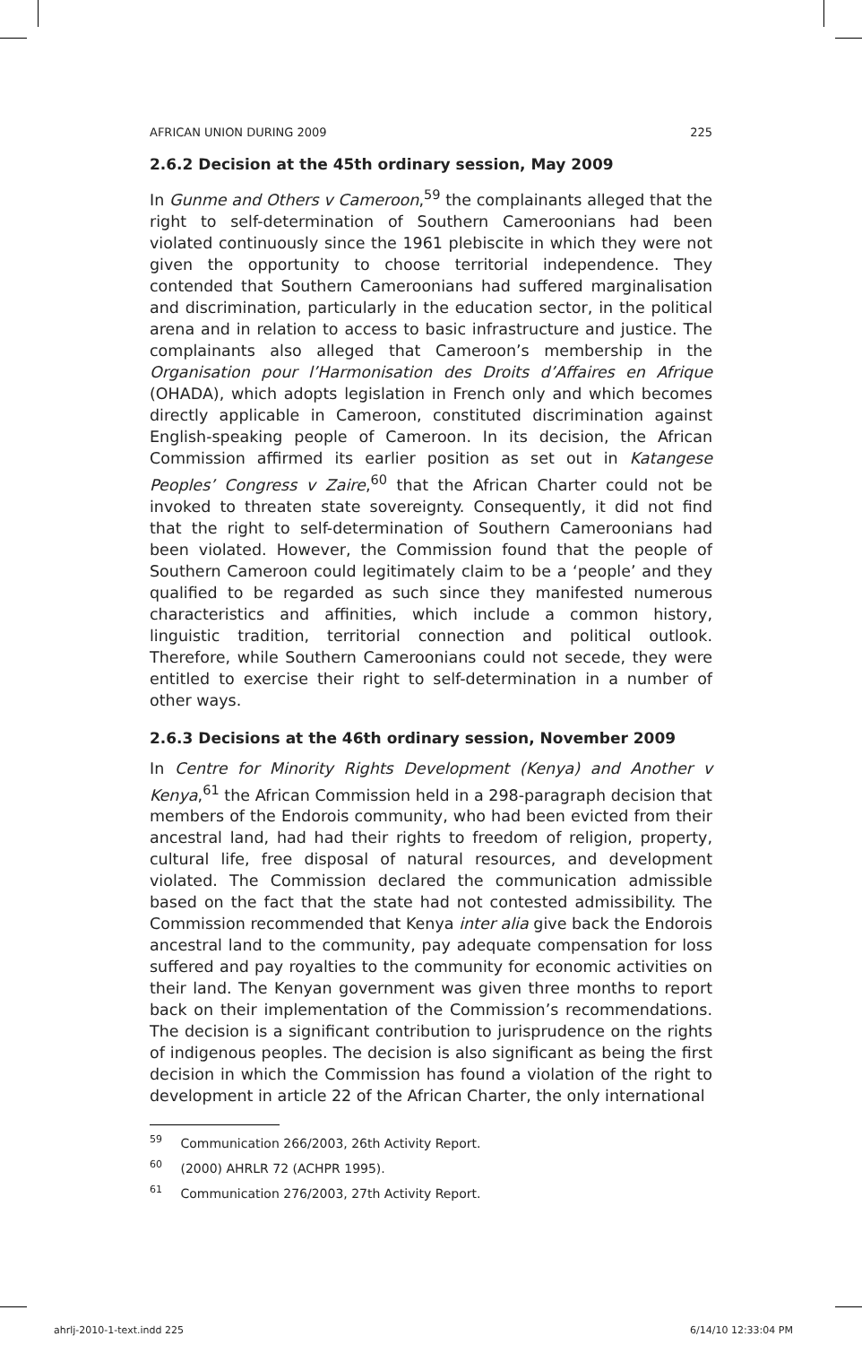AFRICAN UNION DURING 2009 225
2.6.2 Decision at the 45th ordinary session, May 2009
In Gunme and Others v Cameroon,<sup>59</sup> the complainants alleged that the right to self-determination of Southern Cameroonians had been violated continuously since the 1961 plebiscite in which they were not given the opportunity to choose territorial independence. They contended that Southern Cameroonians had suffered marginalisation and discrimination, particularly in the education sector, in the political arena and in relation to access to basic infrastructure and justice. The complainants also alleged that Cameroon’s membership in the Organisation pour l’Harmonisation des Droits d’Affaires en Afrique (OHADA), which adopts legislation in French only and which becomes directly applicable in Cameroon, constituted discrimination against English-speaking people of Cameroon. In its decision, the African Commission affirmed its earlier position as set out in Katangese Peoples’ Congress v Zaire,<sup>60</sup> that the African Charter could not be invoked to threaten state sovereignty. Consequently, it did not find that the right to self-determination of Southern Cameroonians had been violated. However, the Commission found that the people of Southern Cameroon could legitimately claim to be a ‘people’ and they qualified to be regarded as such since they manifested numerous characteristics and affinities, which include a common history, linguistic tradition, territorial connection and political outlook. Therefore, while Southern Cameroonians could not secede, they were entitled to exercise their right to self-determination in a number of other ways.
2.6.3 Decisions at the 46th ordinary session, November 2009
In Centre for Minority Rights Development (Kenya) and Another v Kenya,<sup>61</sup> the African Commission held in a 298-paragraph decision that members of the Endorois community, who had been evicted from their ancestral land, had had their rights to freedom of religion, property, cultural life, free disposal of natural resources, and development violated. The Commission declared the communication admissible based on the fact that the state had not contested admissibility. The Commission recommended that Kenya inter alia give back the Endorois ancestral land to the community, pay adequate compensation for loss suffered and pay royalties to the community for economic activities on their land. The Kenyan government was given three months to report back on their implementation of the Commission’s recommendations. The decision is a significant contribution to jurisprudence on the rights of indigenous peoples. The decision is also significant as being the first decision in which the Commission has found a violation of the right to development in article 22 of the African Charter, the only international
<sup>59</sup> Communication 266/2003, 26th Activity Report.
<sup>60</sup> (2000) AHRLR 72 (ACHPR 1995).
<sup>61</sup> Communication 276/2003, 27th Activity Report.
ahrlj-2010-1-text.indd 225 6/14/10 12:33:04 PM